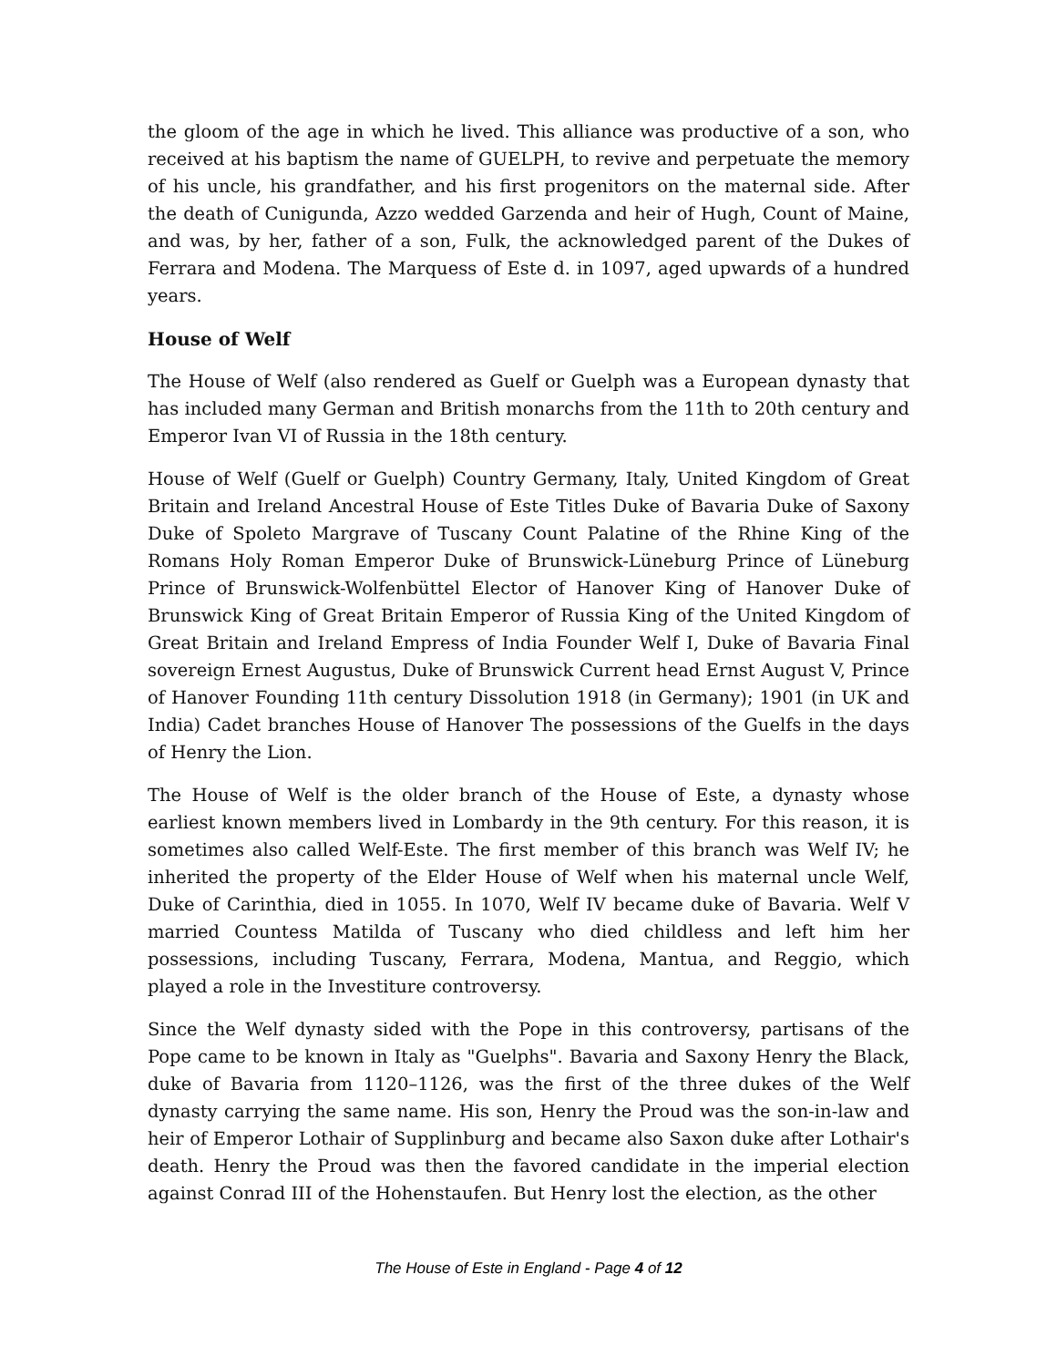the gloom of the age in which he lived. This alliance was productive of a son, who received at his baptism the name of GUELPH, to revive and perpetuate the memory of his uncle, his grandfather, and his first progenitors on the maternal side. After the death of Cunigunda, Azzo wedded Garzenda and heir of Hugh, Count of Maine, and was, by her, father of a son, Fulk, the acknowledged parent of the Dukes of Ferrara and Modena. The Marquess of Este d. in 1097, aged upwards of a hundred years.
House of Welf
The House of Welf (also rendered as Guelf or Guelph was a European dynasty that has included many German and British monarchs from the 11th to 20th century and Emperor Ivan VI of Russia in the 18th century.
House of Welf (Guelf or Guelph) Country Germany, Italy, United Kingdom of Great Britain and Ireland Ancestral House of Este Titles Duke of Bavaria Duke of Saxony Duke of Spoleto Margrave of Tuscany Count Palatine of the Rhine King of the Romans Holy Roman Emperor Duke of Brunswick-Lüneburg Prince of Lüneburg Prince of Brunswick-Wolfenbüttel Elector of Hanover King of Hanover Duke of Brunswick King of Great Britain Emperor of Russia King of the United Kingdom of Great Britain and Ireland Empress of India Founder Welf I, Duke of Bavaria Final sovereign Ernest Augustus, Duke of Brunswick Current head Ernst August V, Prince of Hanover Founding 11th century Dissolution 1918 (in Germany); 1901 (in UK and India) Cadet branches House of Hanover The possessions of the Guelfs in the days of Henry the Lion.
The House of Welf is the older branch of the House of Este, a dynasty whose earliest known members lived in Lombardy in the 9th century. For this reason, it is sometimes also called Welf-Este. The first member of this branch was Welf IV; he inherited the property of the Elder House of Welf when his maternal uncle Welf, Duke of Carinthia, died in 1055. In 1070, Welf IV became duke of Bavaria. Welf V married Countess Matilda of Tuscany who died childless and left him her possessions, including Tuscany, Ferrara, Modena, Mantua, and Reggio, which played a role in the Investiture controversy.
Since the Welf dynasty sided with the Pope in this controversy, partisans of the Pope came to be known in Italy as "Guelphs". Bavaria and Saxony Henry the Black, duke of Bavaria from 1120–1126, was the first of the three dukes of the Welf dynasty carrying the same name. His son, Henry the Proud was the son-in-law and heir of Emperor Lothair of Supplinburg and became also Saxon duke after Lothair's death. Henry the Proud was then the favored candidate in the imperial election against Conrad III of the Hohenstaufen. But Henry lost the election, as the other
The House of Este in England - Page 4 of 12